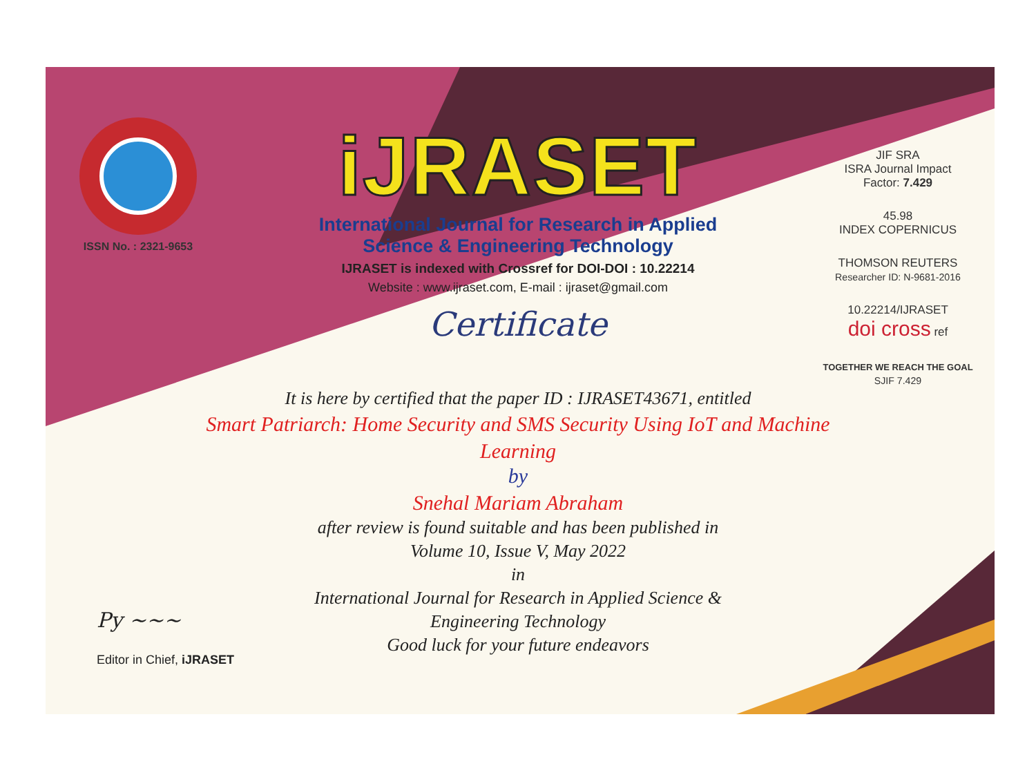ISSN No. : 2321-9653
iJRASET
International Journal for Research in Applied
Science & Engineering Technology
IJRASET is indexed with Crossref for DOI-DOI : 10.22214
Website : www.ijraset.com, E-mail : ijraset@gmail.com
Certificate
It is here by certified that the paper ID : IJRASET43671, entitled
Smart Patriarch: Home Security and SMS Security Using IoT and Machine Learning
by
Snehal Mariam Abraham
after review is found suitable and has been published in
Volume 10, Issue V, May 2022
in
International Journal for Research in Applied Science &
Engineering Technology
Good luck for your future endeavors
JIF SRA
ISRA Journal Impact
Factor: 7.429
45.98
INDEX COPERNICUS
THOMSON REUTERS
Researcher ID: N-9681-2016
10.22214/IJRASET
doi cross ref
TOGETHER WE REACH THE GOAL
SJIF 7.429
Py ~~~
Editor in Chief, iJRASET